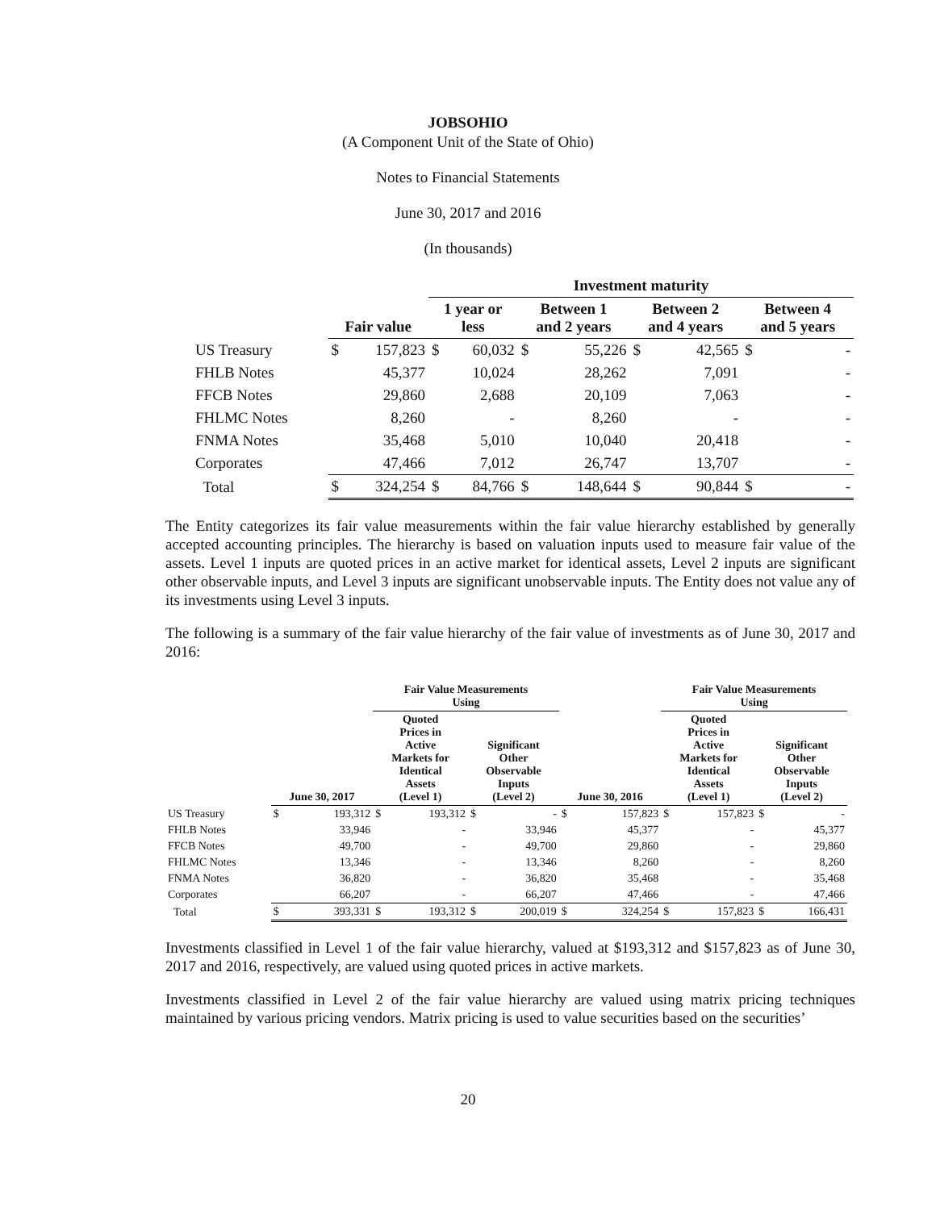JOBSOHIO
(A Component Unit of the State of Ohio)
Notes to Financial Statements
June 30, 2017 and 2016
(In thousands)
| | | | Investment maturity | | | | | | | |
| --- | --- | --- | --- | --- | --- | --- | --- | --- | --- | --- |
| | Fair value | | 1 year or less | | Between 1 and 2 years | | Between 2 and 4 years | | Between 4 and 5 years | |
| US Treasury | $ | 157,823 | $ | 60,032 | $ | 55,226 | $ | 42,565 | $ | - |
| FHLB Notes | | 45,377 | | 10,024 | | 28,262 | | 7,091 | | - |
| FFCB Notes | | 29,860 | | 2,688 | | 20,109 | | 7,063 | | - |
| FHLMC Notes | | 8,260 | | - | | 8,260 | | - | | - |
| FNMA Notes | | 35,468 | | 5,010 | | 10,040 | | 20,418 | | - |
| Corporates | | 47,466 | | 7,012 | | 26,747 | | 13,707 | | - |
| Total | $ | 324,254 | $ | 84,766 | $ | 148,644 | $ | 90,844 | $ | - |
The Entity categorizes its fair value measurements within the fair value hierarchy established by generally accepted accounting principles. The hierarchy is based on valuation inputs used to measure fair value of the assets. Level 1 inputs are quoted prices in an active market for identical assets, Level 2 inputs are significant other observable inputs, and Level 3 inputs are significant unobservable inputs. The Entity does not value any of its investments using Level 3 inputs.
The following is a summary of the fair value hierarchy of the fair value of investments as of June 30, 2017 and 2016:
| | | | Fair Value Measurements Using | | | | | | Fair Value Measurements Using | | | |
| --- | --- | --- | --- | --- | --- | --- | --- | --- | --- | --- | --- | --- |
| | June 30, 2017 | | Quoted Prices in Active Markets for Identical Assets (Level 1) | | Significant Other Observable Inputs (Level 2) | | June 30, 2016 | | Quoted Prices in Active Markets for Identical Assets (Level 1) | | Significant Other Observable Inputs (Level 2) | |
| US Treasury | $ | 193,312 | $ | 193,312 | $ | - | $ | 157,823 | $ | 157,823 | $ | - |
| FHLB Notes | | 33,946 | | - | | 33,946 | | 45,377 | | - | | 45,377 |
| FFCB Notes | | 49,700 | | - | | 49,700 | | 29,860 | | - | | 29,860 |
| FHLMC Notes | | 13,346 | | - | | 13,346 | | 8,260 | | - | | 8,260 |
| FNMA Notes | | 36,820 | | - | | 36,820 | | 35,468 | | - | | 35,468 |
| Corporates | | 66,207 | | - | | 66,207 | | 47,466 | | - | | 47,466 |
| Total | $ | 393,331 | $ | 193,312 | $ | 200,019 | $ | 324,254 | $ | 157,823 | $ | 166,431 |
Investments classified in Level 1 of the fair value hierarchy, valued at $193,312 and $157,823 as of June 30, 2017 and 2016, respectively, are valued using quoted prices in active markets.
Investments classified in Level 2 of the fair value hierarchy are valued using matrix pricing techniques maintained by various pricing vendors. Matrix pricing is used to value securities based on the securities’
20